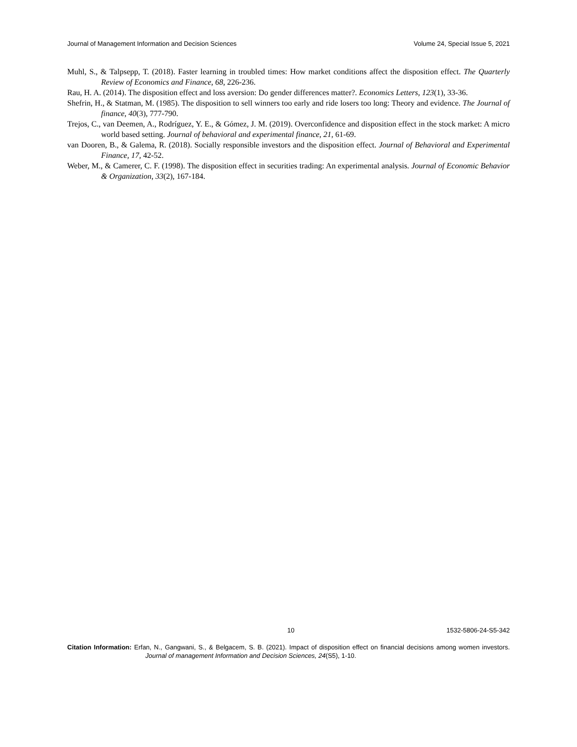Journal of Management Information and Decision Sciences Volume 24, Special Issue 5, 2021
Muhl, S., & Talpsepp, T. (2018). Faster learning in troubled times: How market conditions affect the disposition effect. The Quarterly Review of Economics and Finance, 68, 226-236.
Rau, H. A. (2014). The disposition effect and loss aversion: Do gender differences matter?. Economics Letters, 123(1), 33-36.
Shefrin, H., & Statman, M. (1985). The disposition to sell winners too early and ride losers too long: Theory and evidence. The Journal of finance, 40(3), 777-790.
Trejos, C., van Deemen, A., Rodríguez, Y. E., & Gómez, J. M. (2019). Overconfidence and disposition effect in the stock market: A micro world based setting. Journal of behavioral and experimental finance, 21, 61-69.
van Dooren, B., & Galema, R. (2018). Socially responsible investors and the disposition effect. Journal of Behavioral and Experimental Finance, 17, 42-52.
Weber, M., & Camerer, C. F. (1998). The disposition effect in securities trading: An experimental analysis. Journal of Economic Behavior & Organization, 33(2), 167-184.
10 1532-5806-24-S5-342
Citation Information: Erfan, N., Gangwani, S., & Belgacem, S. B. (2021). Impact of disposition effect on financial decisions among women investors. Journal of management Information and Decision Sciences, 24(S5), 1-10.